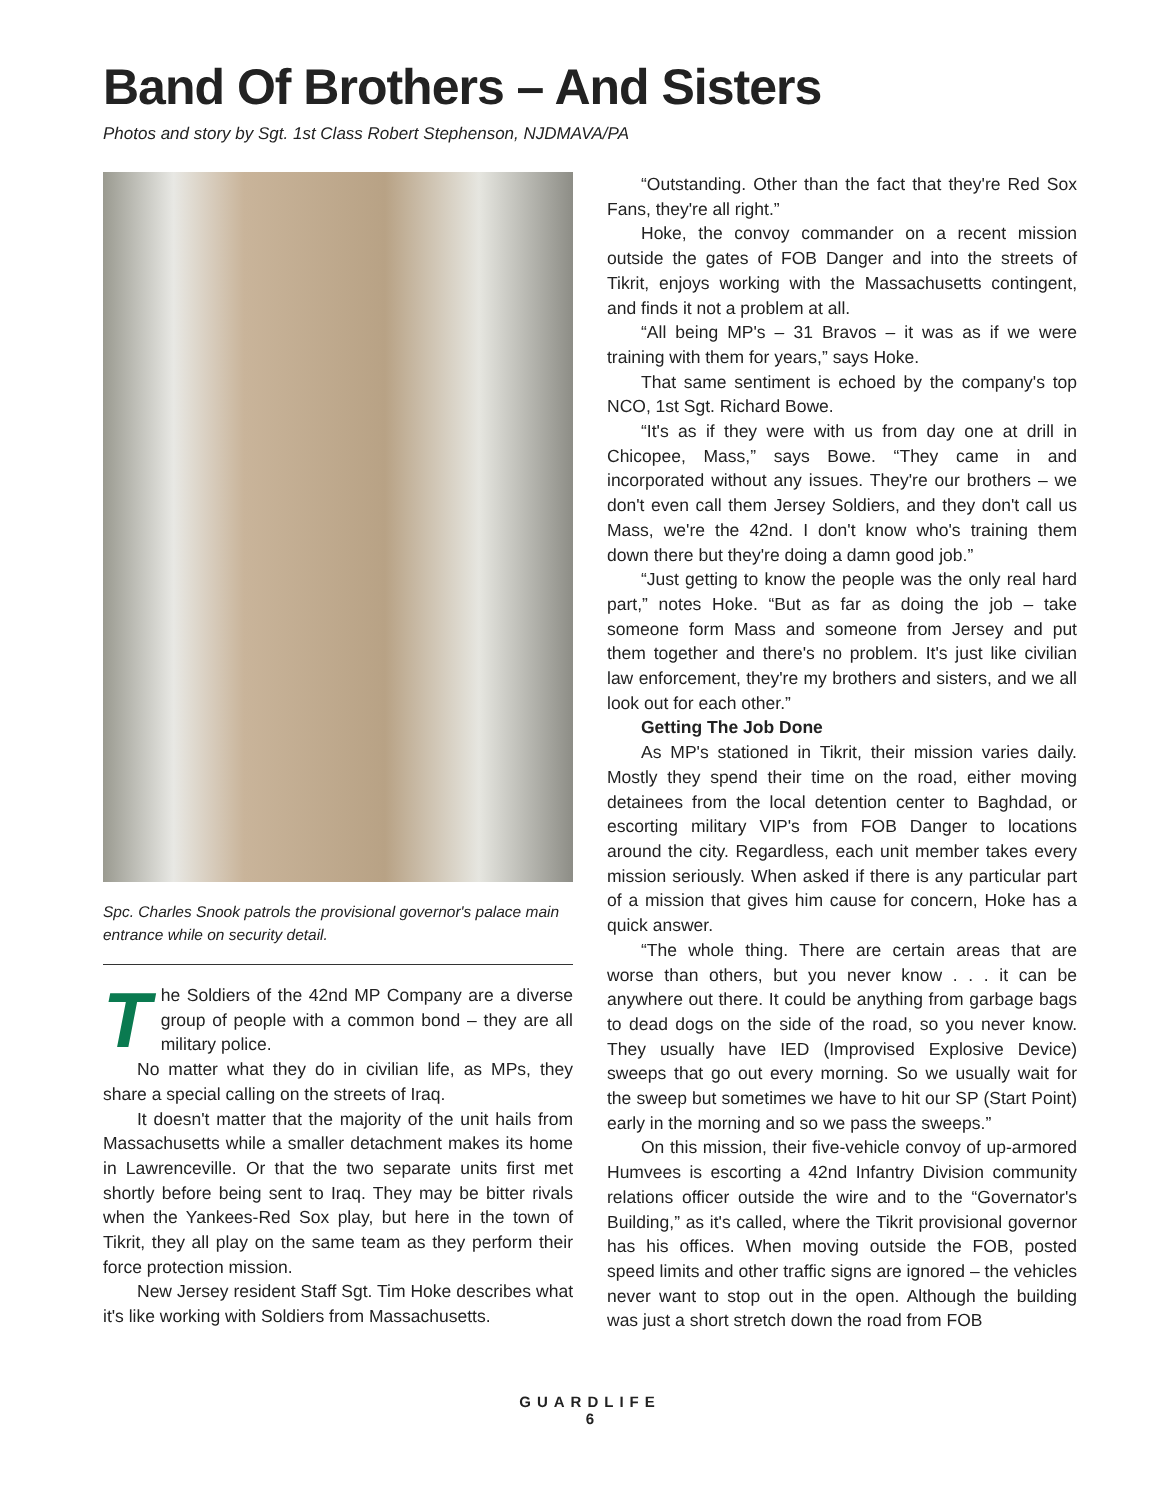Band Of Brothers – And Sisters
Photos and story by Sgt. 1st Class Robert Stephenson, NJDMAVA/PA
Spc. Charles Snook patrols the provisional governor's palace main entrance while on security detail.
The Soldiers of the 42nd MP Company are a diverse group of people with a common bond – they are all military police.
No matter what they do in civilian life, as MPs, they share a special calling on the streets of Iraq.
It doesn't matter that the majority of the unit hails from Massachusetts while a smaller detachment makes its home in Lawrenceville. Or that the two separate units first met shortly before being sent to Iraq. They may be bitter rivals when the Yankees-Red Sox play, but here in the town of Tikrit, they all play on the same team as they perform their force protection mission.
New Jersey resident Staff Sgt. Tim Hoke describes what it's like working with Soldiers from Massachusetts.
“Outstanding. Other than the fact that they're Red Sox Fans, they're all right.”
Hoke, the convoy commander on a recent mission outside the gates of FOB Danger and into the streets of Tikrit, enjoys working with the Massachusetts contingent, and finds it not a problem at all.
“All being MP's – 31 Bravos – it was as if we were training with them for years,” says Hoke.
That same sentiment is echoed by the company's top NCO, 1st Sgt. Richard Bowe.
“It's as if they were with us from day one at drill in Chicopee, Mass,” says Bowe. “They came in and incorporated without any issues. They're our brothers – we don't even call them Jersey Soldiers, and they don't call us Mass, we're the 42nd. I don't know who's training them down there but they're doing a damn good job.”
“Just getting to know the people was the only real hard part,” notes Hoke. “But as far as doing the job – take someone form Mass and someone from Jersey and put them together and there's no problem. It's just like civilian law enforcement, they're my brothers and sisters, and we all look out for each other.”
Getting The Job Done
As MP's stationed in Tikrit, their mission varies daily. Mostly they spend their time on the road, either moving detainees from the local detention center to Baghdad, or escorting military VIP's from FOB Danger to locations around the city. Regardless, each unit member takes every mission seriously. When asked if there is any particular part of a mission that gives him cause for concern, Hoke has a quick answer.
“The whole thing. There are certain areas that are worse than others, but you never know . . . it can be anywhere out there. It could be anything from garbage bags to dead dogs on the side of the road, so you never know. They usually have IED (Improvised Explosive Device) sweeps that go out every morning. So we usually wait for the sweep but sometimes we have to hit our SP (Start Point) early in the morning and so we pass the sweeps.”
On this mission, their five-vehicle convoy of up-armored Humvees is escorting a 42nd Infantry Division community relations officer outside the wire and to the “Governator's Building,” as it's called, where the Tikrit provisional governor has his offices. When moving outside the FOB, posted speed limits and other traffic signs are ignored – the vehicles never want to stop out in the open. Although the building was just a short stretch down the road from FOB
GUARDLIFE
6